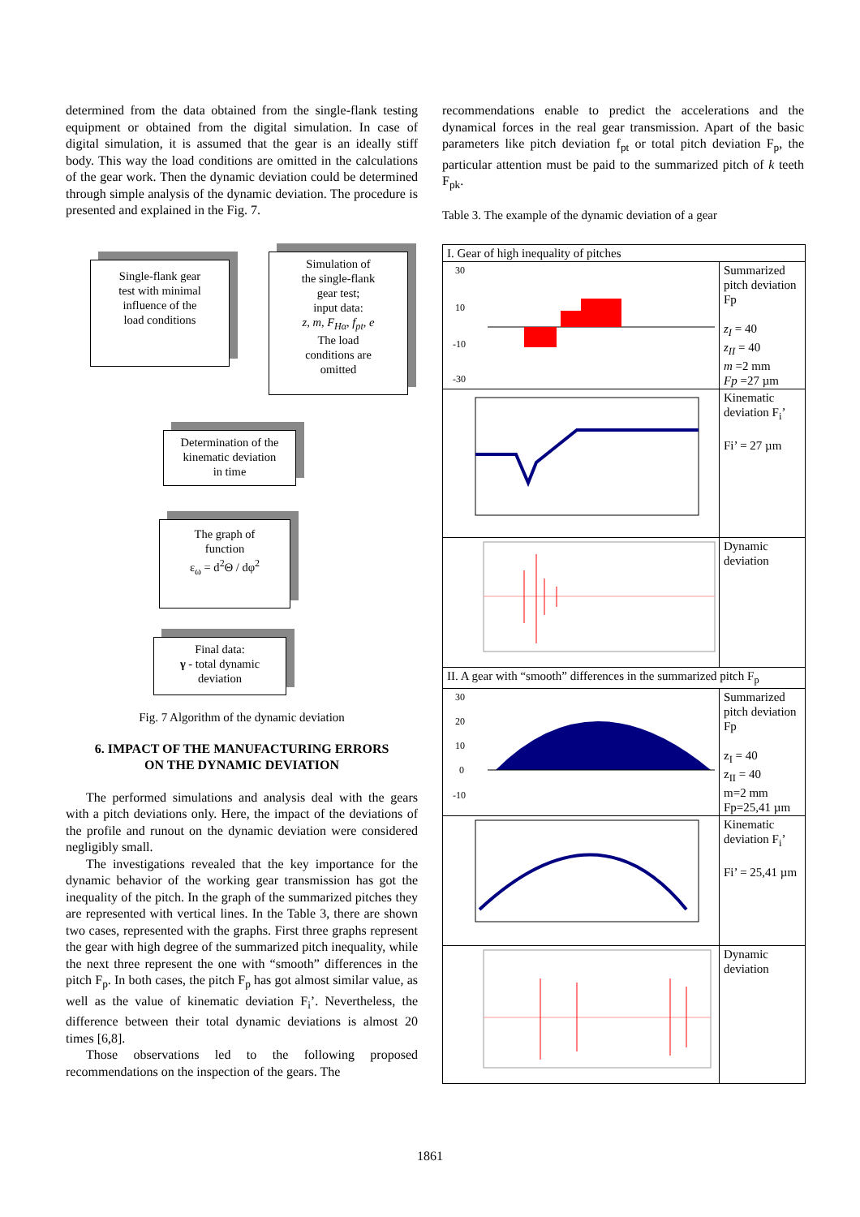determined from the data obtained from the single-flank testing equipment or obtained from the digital simulation. In case of digital simulation, it is assumed that the gear is an ideally stiff body. This way the load conditions are omitted in the calculations of the gear work. Then the dynamic deviation could be determined through simple analysis of the dynamic deviation. The procedure is presented and explained in the Fig. 7.
Single-flank gear
test with minimal
influence of the
load conditions
Simulation of
the single-flank
gear test;
input data:
z, m, F<sub>Hα</sub>, f<sub>pt</sub>, e
The load
conditions are
omitted
Determination of the
kinematic deviation
in time
The graph of
function
ε<sub>ω</sub> = d<sup>2</sup>Θ / dφ<sup>2</sup>
Final data:
γ - total dynamic
deviation
Fig. 7 Algorithm of the dynamic deviation
6. IMPACT OF THE MANUFACTURING ERRORS
ON THE DYNAMIC DEVIATION
The performed simulations and analysis deal with the gears with a pitch deviations only. Here, the impact of the deviations of the profile and runout on the dynamic deviation were considered negligibly small.
The investigations revealed that the key importance for the dynamic behavior of the working gear transmission has got the inequality of the pitch. In the graph of the summarized pitches they are represented with vertical lines. In the Table 3, there are shown two cases, represented with the graphs. First three graphs represent the gear with high degree of the summarized pitch inequality, while the next three represent the one with “smooth” differences in the pitch F<sub>p</sub>. In both cases, the pitch F<sub>p</sub> has got almost similar value, as well as the value of kinematic deviation F<sub>i</sub>’. Nevertheless, the difference between their total dynamic deviations is almost 20 times [6,8].
Those observations led to the following proposed recommendations on the inspection of the gears. The
recommendations enable to predict the accelerations and the dynamical forces in the real gear transmission. Apart of the basic parameters like pitch deviation f<sub>pt</sub> or total pitch deviation F<sub>p</sub>, the particular attention must be paid to the summarized pitch of k teeth F<sub>pk</sub>.
Table 3. The example of the dynamic deviation of a gear
| I. Gear of high inequality of pitches | |
| 30 10 -10 -30 | Summarized pitch deviation Fp z<sub>I</sub> = 40 z<sub>II</sub> = 40 m =2 mm Fp =27 µm |
| | Kinematic deviation F<sub>i</sub>’ Fi’ = 27 µm |
| | Dynamic deviation |
| II. A gear with “smooth” differences in the summarized pitch F<sub>p</sub> | |
| 30 20 10 0 -10 | Summarized pitch deviation Fp z<sub>I</sub> = 40 z<sub>II</sub> = 40 m=2 mm Fp=25,41 µm |
| | Kinematic deviation F<sub>i</sub>’ Fi’ = 25,41 µm |
| | Dynamic deviation |
1861